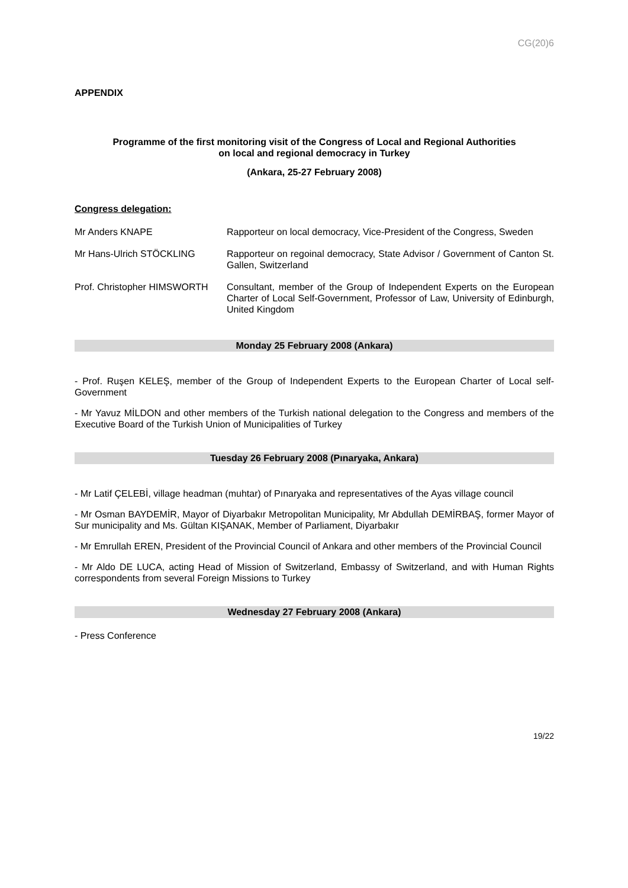CG(20)6
APPENDIX
Programme of the first monitoring visit of the Congress of Local and Regional Authorities
on local and regional democracy in Turkey
(Ankara, 25-27 February 2008)
Congress delegation:
Mr Anders KNAPE Rapporteur on local democracy, Vice-President of the Congress, Sweden
Mr Hans-Ulrich STÖCKLING Rapporteur on regoinal democracy, State Advisor / Government of Canton St. Gallen, Switzerland
Prof. Christopher HIMSWORTH
Consultant, member of the Group of Independent Experts on the European Charter of Local Self-Government, Professor of Law, University of Edinburgh, United Kingdom
Monday 25 February 2008 (Ankara)
- Prof. Ruşen KELEŞ, member of the Group of Independent Experts to the European Charter of Local self-Government
- Mr Yavuz MİLDON and other members of the Turkish national delegation to the Congress and members of the Executive Board of the Turkish Union of Municipalities of Turkey
Tuesday 26 February 2008 (Pınaryaka, Ankara)
- Mr Latif ÇELEBİ, village headman (muhtar) of Pınaryaka and representatives of the Ayas village council
- Mr Osman BAYDEMİR, Mayor of Diyarbakır Metropolitan Municipality, Mr Abdullah DEMİRBAŞ, former Mayor of Sur municipality and Ms. Gültan KIŞANAK, Member of Parliament, Diyarbakır
- Mr Emrullah EREN, President of the Provincial Council of Ankara and other members of the Provincial Council
- Mr Aldo DE LUCA, acting Head of Mission of Switzerland, Embassy of Switzerland, and with Human Rights correspondents from several Foreign Missions to Turkey
Wednesday 27 February 2008 (Ankara)
- Press Conference
19/22